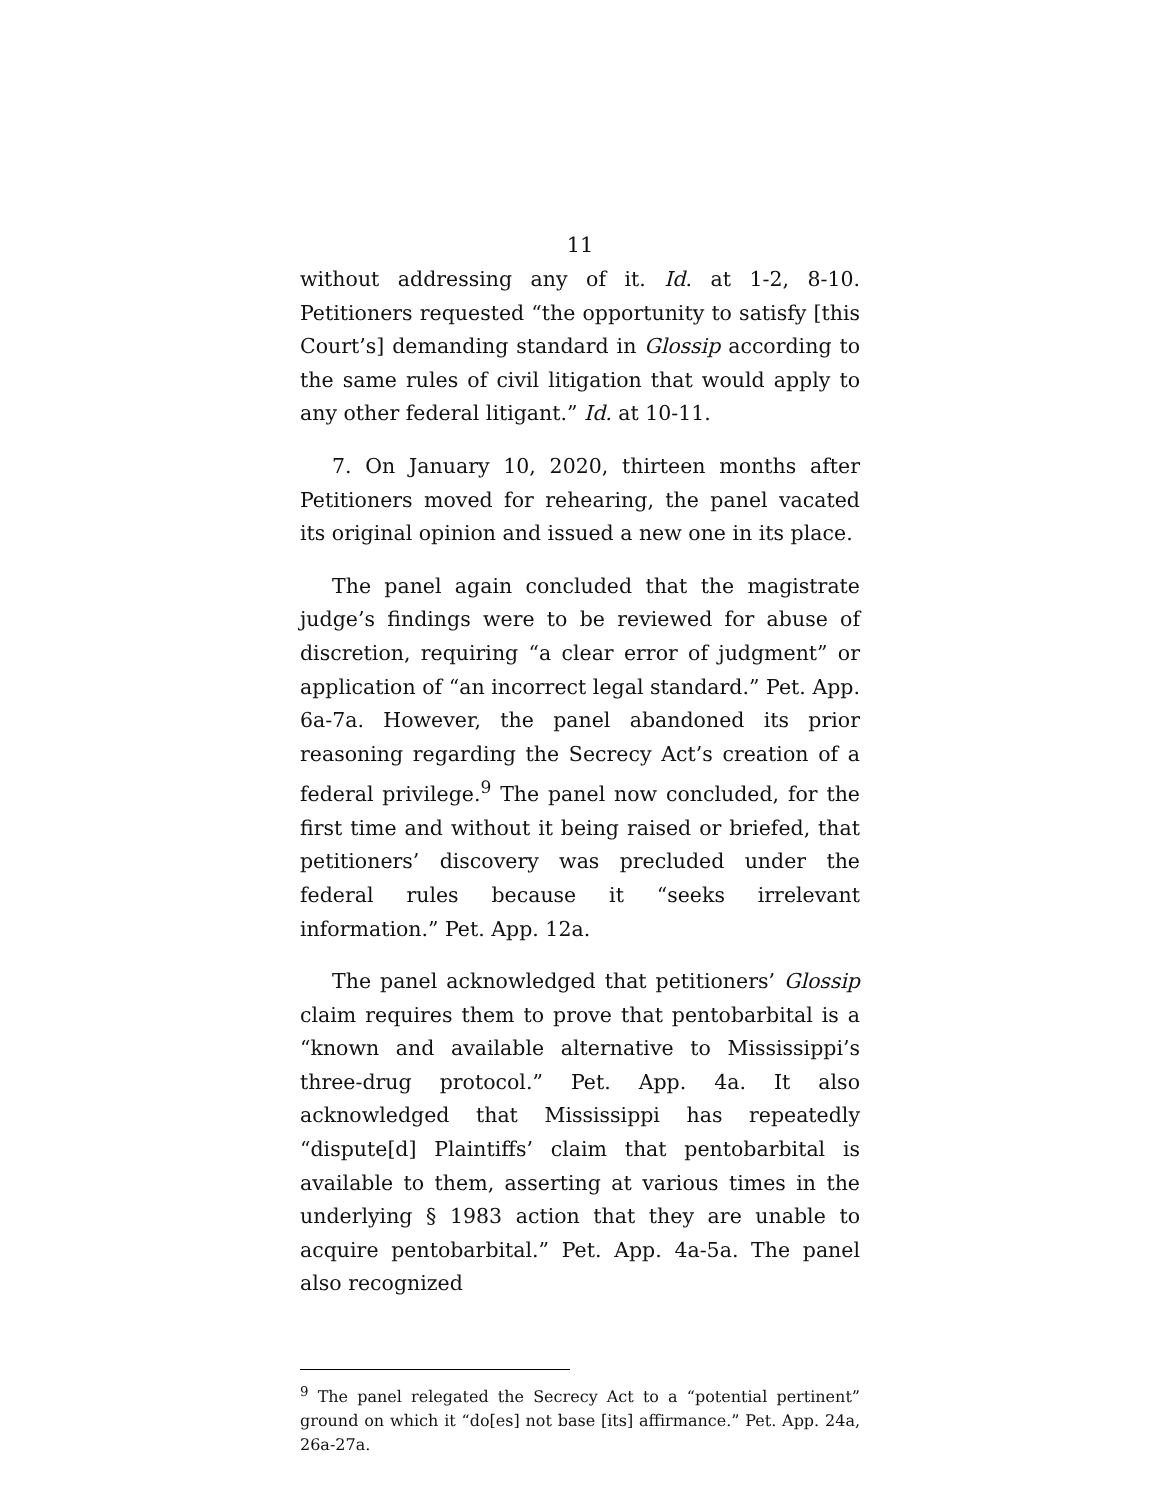11
without addressing any of it. Id. at 1-2, 8-10. Petitioners requested “the opportunity to satisfy [this Court’s] demanding standard in Glossip according to the same rules of civil litigation that would apply to any other federal litigant.” Id. at 10-11.
7. On January 10, 2020, thirteen months after Petitioners moved for rehearing, the panel vacated its original opinion and issued a new one in its place.
The panel again concluded that the magistrate judge’s findings were to be reviewed for abuse of discretion, requiring “a clear error of judgment” or application of “an incorrect legal standard.” Pet. App. 6a-7a. However, the panel abandoned its prior reasoning regarding the Secrecy Act’s creation of a federal privilege.<sup>9</sup> The panel now concluded, for the first time and without it being raised or briefed, that petitioners’ discovery was precluded under the federal rules because it “seeks irrelevant information.” Pet. App. 12a.
The panel acknowledged that petitioners’ Glossip claim requires them to prove that pentobarbital is a “known and available alternative to Mississippi’s three-drug protocol.” Pet. App. 4a. It also acknowledged that Mississippi has repeatedly “dispute[d] Plaintiffs’ claim that pentobarbital is available to them, asserting at various times in the underlying § 1983 action that they are unable to acquire pentobarbital.” Pet. App. 4a-5a. The panel also recognized
<sup>9</sup> The panel relegated the Secrecy Act to a “potential pertinent” ground on which it “do[es] not base [its] affirmance.” Pet. App. 24a, 26a-27a.